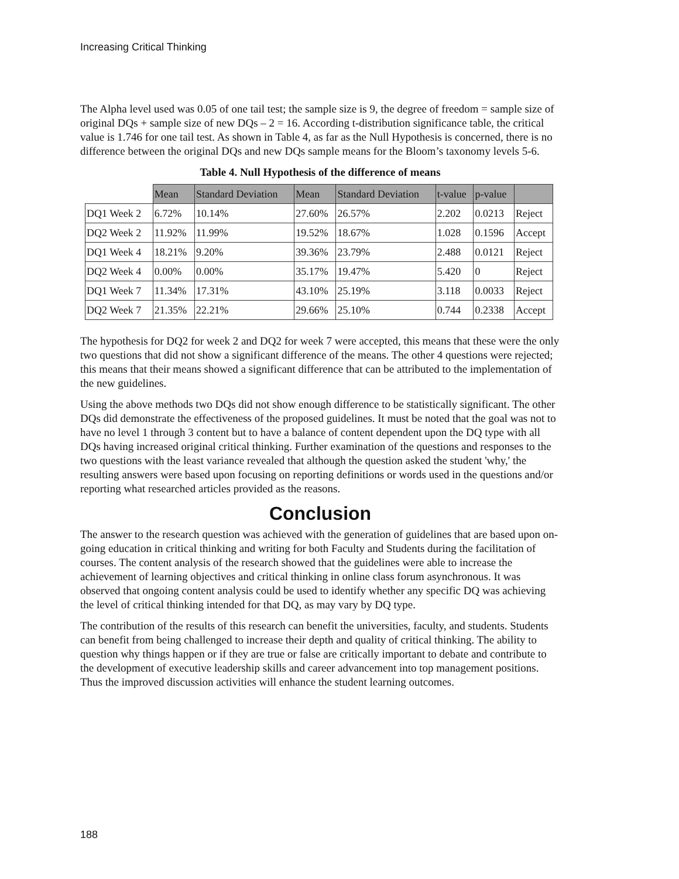Increasing Critical Thinking
The Alpha level used was 0.05 of one tail test; the sample size is 9, the degree of freedom = sample size of original DQs + sample size of new DQs – 2 = 16. According t-distribution significance table, the critical value is 1.746 for one tail test. As shown in Table 4, as far as the Null Hypothesis is concerned, there is no difference between the original DQs and new DQs sample means for the Bloom’s taxonomy levels 5-6.
Table 4. Null Hypothesis of the difference of means
| | Mean | Standard Deviation | Mean | Standard Deviation | t-value | p-value | |
| --- | --- | --- | --- | --- | --- | --- | --- |
| DQ1 Week 2 | 6.72% | 10.14% | 27.60% | 26.57% | 2.202 | 0.0213 | Reject |
| DQ2 Week 2 | 11.92% | 11.99% | 19.52% | 18.67% | 1.028 | 0.1596 | Accept |
| DQ1 Week 4 | 18.21% | 9.20% | 39.36% | 23.79% | 2.488 | 0.0121 | Reject |
| DQ2 Week 4 | 0.00% | 0.00% | 35.17% | 19.47% | 5.420 | 0 | Reject |
| DQ1 Week 7 | 11.34% | 17.31% | 43.10% | 25.19% | 3.118 | 0.0033 | Reject |
| DQ2 Week 7 | 21.35% | 22.21% | 29.66% | 25.10% | 0.744 | 0.2338 | Accept |
The hypothesis for DQ2 for week 2 and DQ2 for week 7 were accepted, this means that these were the only two questions that did not show a significant difference of the means. The other 4 questions were rejected; this means that their means showed a significant difference that can be attributed to the implementation of the new guidelines.
Using the above methods two DQs did not show enough difference to be statistically significant. The other DQs did demonstrate the effectiveness of the proposed guidelines. It must be noted that the goal was not to have no level 1 through 3 content but to have a balance of content dependent upon the DQ type with all DQs having increased original critical thinking. Further examination of the questions and responses to the two questions with the least variance revealed that although the question asked the student 'why,' the resulting answers were based upon focusing on reporting definitions or words used in the questions and/or reporting what researched articles provided as the reasons.
Conclusion
The answer to the research question was achieved with the generation of guidelines that are based upon on-going education in critical thinking and writing for both Faculty and Students during the facilitation of courses. The content analysis of the research showed that the guidelines were able to increase the achievement of learning objectives and critical thinking in online class forum asynchronous. It was observed that ongoing content analysis could be used to identify whether any specific DQ was achieving the level of critical thinking intended for that DQ, as may vary by DQ type.
The contribution of the results of this research can benefit the universities, faculty, and students. Students can benefit from being challenged to increase their depth and quality of critical thinking. The ability to question why things happen or if they are true or false are critically important to debate and contribute to the development of executive leadership skills and career advancement into top management positions. Thus the improved discussion activities will enhance the student learning outcomes.
188